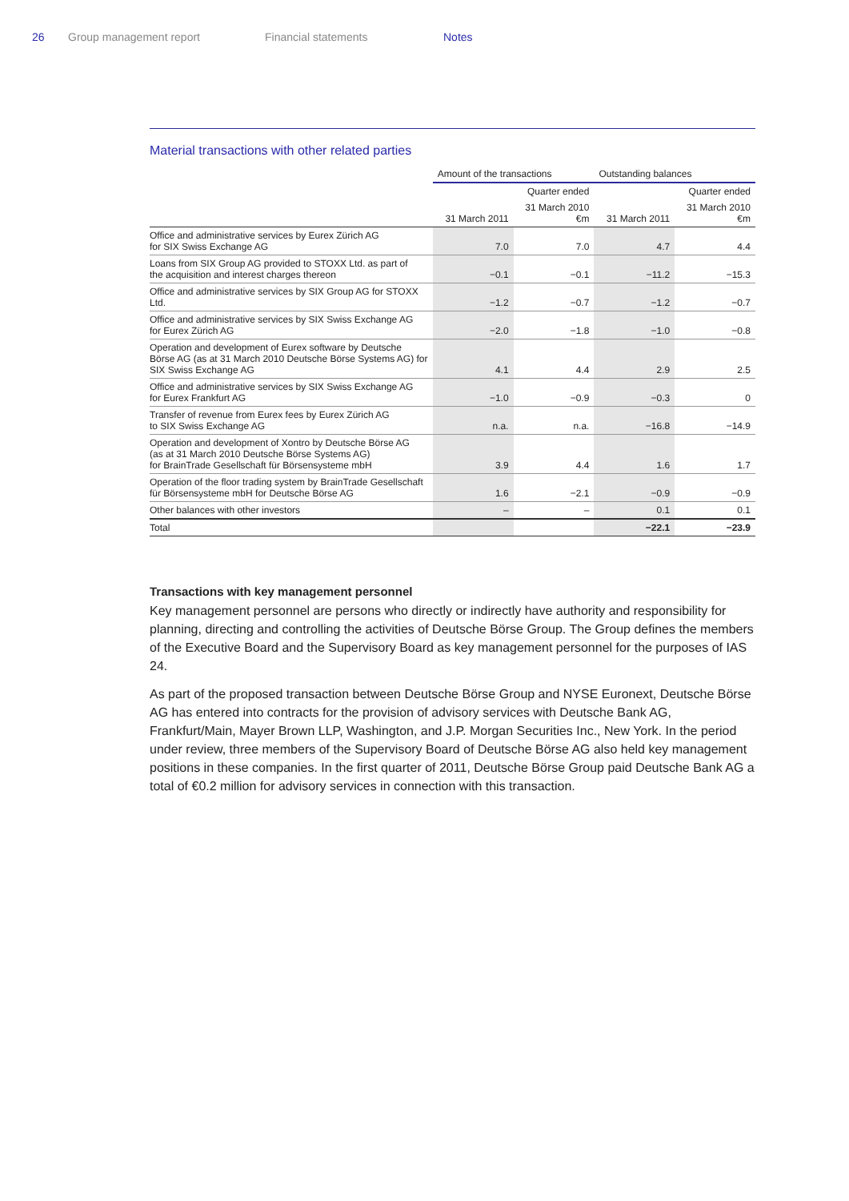26 Group management report Financial statements Notes
Material transactions with other related parties
| | Amount of the transactions | | Outstanding balances | |
| --- | --- | --- | --- | --- |
| | | Quarter ended | | Quarter ended |
| | 31 March 2011 | 31 March 2010 €m | 31 March 2011 | 31 March 2010 €m |
| Office and administrative services by Eurex Zürich AG for SIX Swiss Exchange AG | 7.0 | 7.0 | 4.7 | 4.4 |
| Loans from SIX Group AG provided to STOXX Ltd. as part of the acquisition and interest charges thereon | −0.1 | −0.1 | −11.2 | −15.3 |
| Office and administrative services by SIX Group AG for STOXX Ltd. | −1.2 | −0.7 | −1.2 | −0.7 |
| Office and administrative services by SIX Swiss Exchange AG for Eurex Zürich AG | −2.0 | −1.8 | −1.0 | −0.8 |
| Operation and development of Eurex software by Deutsche Börse AG (as at 31 March 2010 Deutsche Börse Systems AG) for SIX Swiss Exchange AG | 4.1 | 4.4 | 2.9 | 2.5 |
| Office and administrative services by SIX Swiss Exchange AG for Eurex Frankfurt AG | −1.0 | −0.9 | −0.3 | 0 |
| Transfer of revenue from Eurex fees by Eurex Zürich AG to SIX Swiss Exchange AG | n.a. | n.a. | −16.8 | −14.9 |
| Operation and development of Xontro by Deutsche Börse AG (as at 31 March 2010 Deutsche Börse Systems AG) for BrainTrade Gesellschaft für Börsensysteme mbH | 3.9 | 4.4 | 1.6 | 1.7 |
| Operation of the floor trading system by BrainTrade Gesellschaft für Börsensysteme mbH for Deutsche Börse AG | 1.6 | −2.1 | −0.9 | −0.9 |
| Other balances with other investors | – | – | 0.1 | 0.1 |
| Total | | | −22.1 | −23.9 |
Transactions with key management personnel
Key management personnel are persons who directly or indirectly have authority and responsibility for planning, directing and controlling the activities of Deutsche Börse Group. The Group defines the members of the Executive Board and the Supervisory Board as key management personnel for the purposes of IAS 24.
As part of the proposed transaction between Deutsche Börse Group and NYSE Euronext, Deutsche Börse AG has entered into contracts for the provision of advisory services with Deutsche Bank AG, Frankfurt/Main, Mayer Brown LLP, Washington, and J.P. Morgan Securities Inc., New York. In the period under review, three members of the Supervisory Board of Deutsche Börse AG also held key management positions in these companies. In the first quarter of 2011, Deutsche Börse Group paid Deutsche Bank AG a total of €0.2 million for advisory services in connection with this transaction.